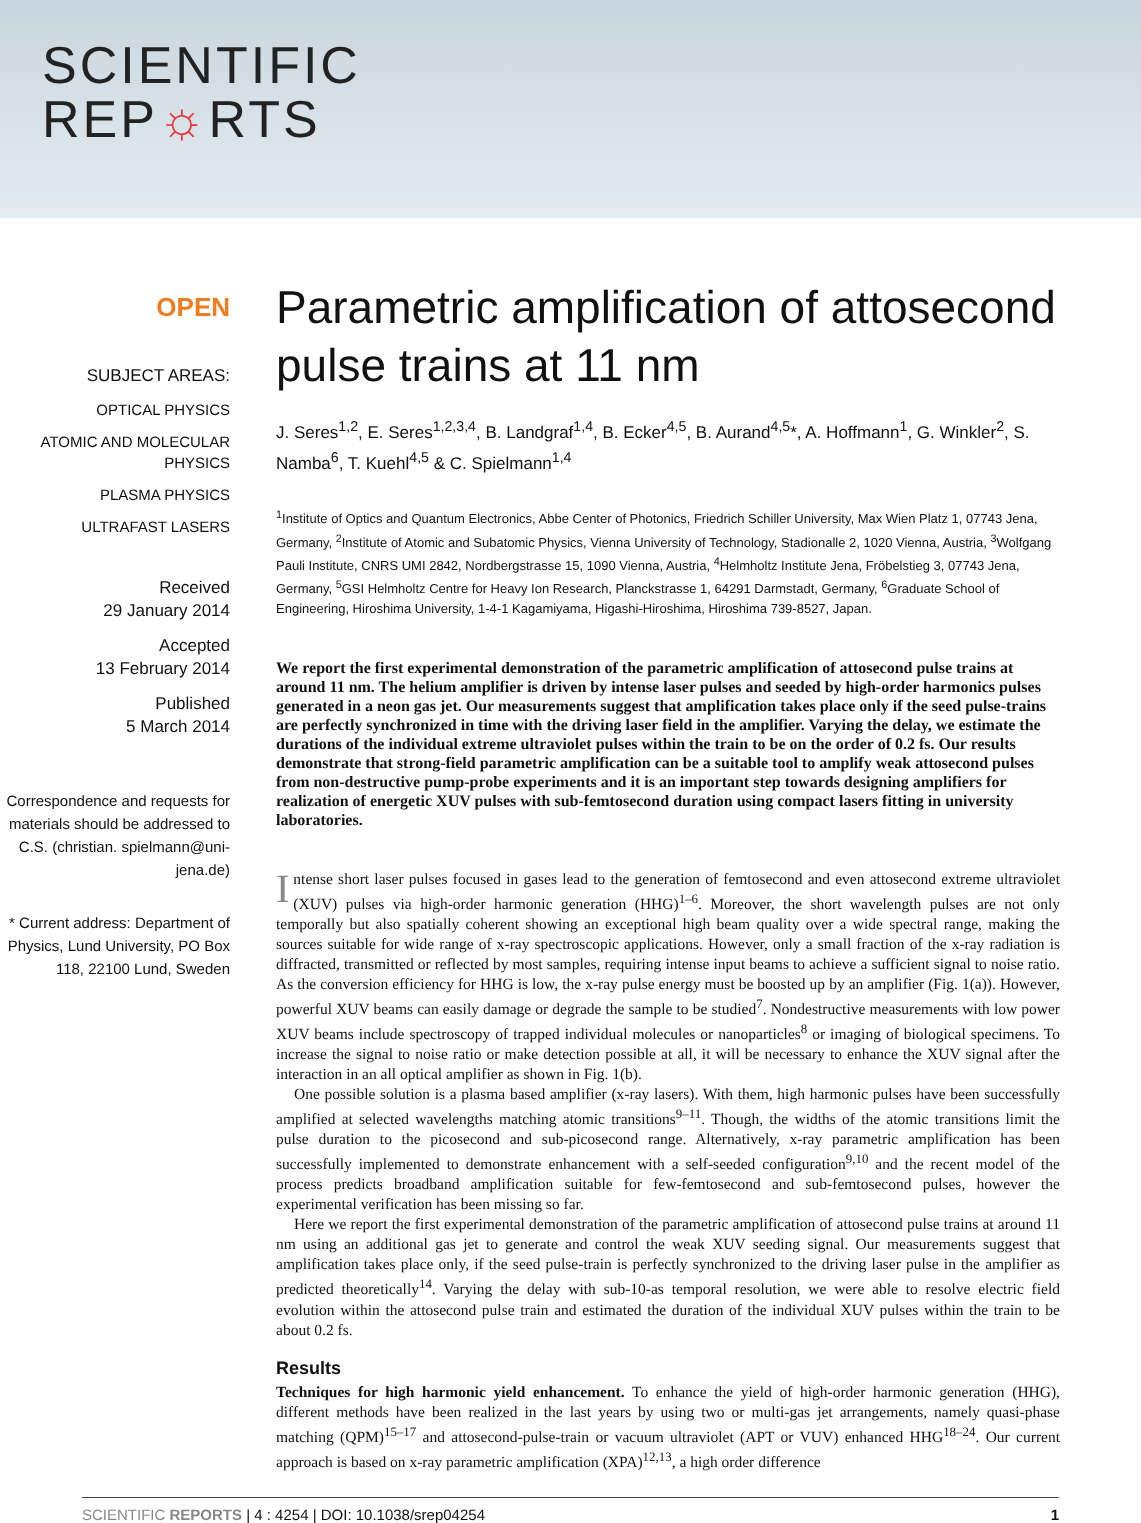SCIENTIFIC
REP☼RTS
OPEN
SUBJECT AREAS:
OPTICAL PHYSICS
ATOMIC AND MOLECULAR PHYSICS
PLASMA PHYSICS
ULTRAFAST LASERS
Received
29 January 2014
Accepted
13 February 2014
Published
5 March 2014
Correspondence and requests for materials should be addressed to C.S. (christian. spielmann@uni-jena.de)
* Current address: Department of Physics, Lund University, PO Box 118, 22100 Lund, Sweden
Parametric amplification of attosecond pulse trains at 11 nm
J. Seres<sup>1,2</sup>, E. Seres<sup>1,2,3,4</sup>, B. Landgraf<sup>1,4</sup>, B. Ecker<sup>4,5</sup>, B. Aurand<sup>4,5</sup>*, A. Hoffmann<sup>1</sup>, G. Winkler<sup>2</sup>, S. Namba<sup>6</sup>, T. Kuehl<sup>4,5</sup> & C. Spielmann<sup>1,4</sup>
<sup>1</sup> Institute of Optics and Quantum Electronics, Abbe Center of Photonics, Friedrich Schiller University, Max Wien Platz 1, 07743 Jena, Germany, <sup>2</sup>Institute of Atomic and Subatomic Physics, Vienna University of Technology, Stadionalle 2, 1020 Vienna, Austria, <sup>3</sup>Wolfgang Pauli Institute, CNRS UMI 2842, Nordbergstrasse 15, 1090 Vienna, Austria, <sup>4</sup>Helmholtz Institute Jena, Fröbelstieg 3, 07743 Jena, Germany, <sup>5</sup>GSI Helmholtz Centre for Heavy Ion Research, Planckstrasse 1, 64291 Darmstadt, Germany, <sup>6</sup>Graduate School of Engineering, Hiroshima University, 1-4-1 Kagamiyama, Higashi-Hiroshima, Hiroshima 739-8527, Japan.
We report the first experimental demonstration of the parametric amplification of attosecond pulse trains at around 11 nm. The helium amplifier is driven by intense laser pulses and seeded by high-order harmonics pulses generated in a neon gas jet. Our measurements suggest that amplification takes place only if the seed pulse-trains are perfectly synchronized in time with the driving laser field in the amplifier. Varying the delay, we estimate the durations of the individual extreme ultraviolet pulses within the train to be on the order of 0.2 fs. Our results demonstrate that strong-field parametric amplification can be a suitable tool to amplify weak attosecond pulses from non-destructive pump-probe experiments and it is an important step towards designing amplifiers for realization of energetic XUV pulses with sub-femtosecond duration using compact lasers fitting in university laboratories.
Intense short laser pulses focused in gases lead to the generation of femtosecond and even attosecond extreme ultraviolet (XUV) pulses via high-order harmonic generation (HHG)<sup>1–6</sup>. Moreover, the short wavelength pulses are not only temporally but also spatially coherent showing an exceptional high beam quality over a wide spectral range, making the sources suitable for wide range of x-ray spectroscopic applications. However, only a small fraction of the x-ray radiation is diffracted, transmitted or reflected by most samples, requiring intense input beams to achieve a sufficient signal to noise ratio. As the conversion efficiency for HHG is low, the x-ray pulse energy must be boosted up by an amplifier (Fig. 1(a)). However, powerful XUV beams can easily damage or degrade the sample to be studied<sup>7</sup>. Nondestructive measurements with low power XUV beams include spectroscopy of trapped individual molecules or nanoparticles<sup>8</sup> or imaging of biological specimens. To increase the signal to noise ratio or make detection possible at all, it will be necessary to enhance the XUV signal after the interaction in an all optical amplifier as shown in Fig. 1(b).
One possible solution is a plasma based amplifier (x-ray lasers). With them, high harmonic pulses have been successfully amplified at selected wavelengths matching atomic transitions<sup>9–11</sup>. Though, the widths of the atomic transitions limit the pulse duration to the picosecond and sub-picosecond range. Alternatively, x-ray parametric amplification has been successfully implemented to demonstrate enhancement with a self-seeded configuration<sup>9,10</sup> and the recent model of the process predicts broadband amplification suitable for few-femtosecond and sub-femtosecond pulses, however the experimental verification has been missing so far.
Here we report the first experimental demonstration of the parametric amplification of attosecond pulse trains at around 11 nm using an additional gas jet to generate and control the weak XUV seeding signal. Our measurements suggest that amplification takes place only, if the seed pulse-train is perfectly synchronized to the driving laser pulse in the amplifier as predicted theoretically<sup>14</sup>. Varying the delay with sub-10-as temporal resolution, we were able to resolve electric field evolution within the attosecond pulse train and estimated the duration of the individual XUV pulses within the train to be about 0.2 fs.
Results
Techniques for high harmonic yield enhancement. To enhance the yield of high-order harmonic generation (HHG), different methods have been realized in the last years by using two or multi-gas jet arrangements, namely quasi-phase matching (QPM)<sup>15–17</sup> and attosecond-pulse-train or vacuum ultraviolet (APT or VUV) enhanced HHG<sup>18–24</sup>. Our current approach is based on x-ray parametric amplification (XPA)<sup>12,13</sup>, a high order difference
SCIENTIFIC REPORTS | 4 : 4254 | DOI: 10.1038/srep04254 1